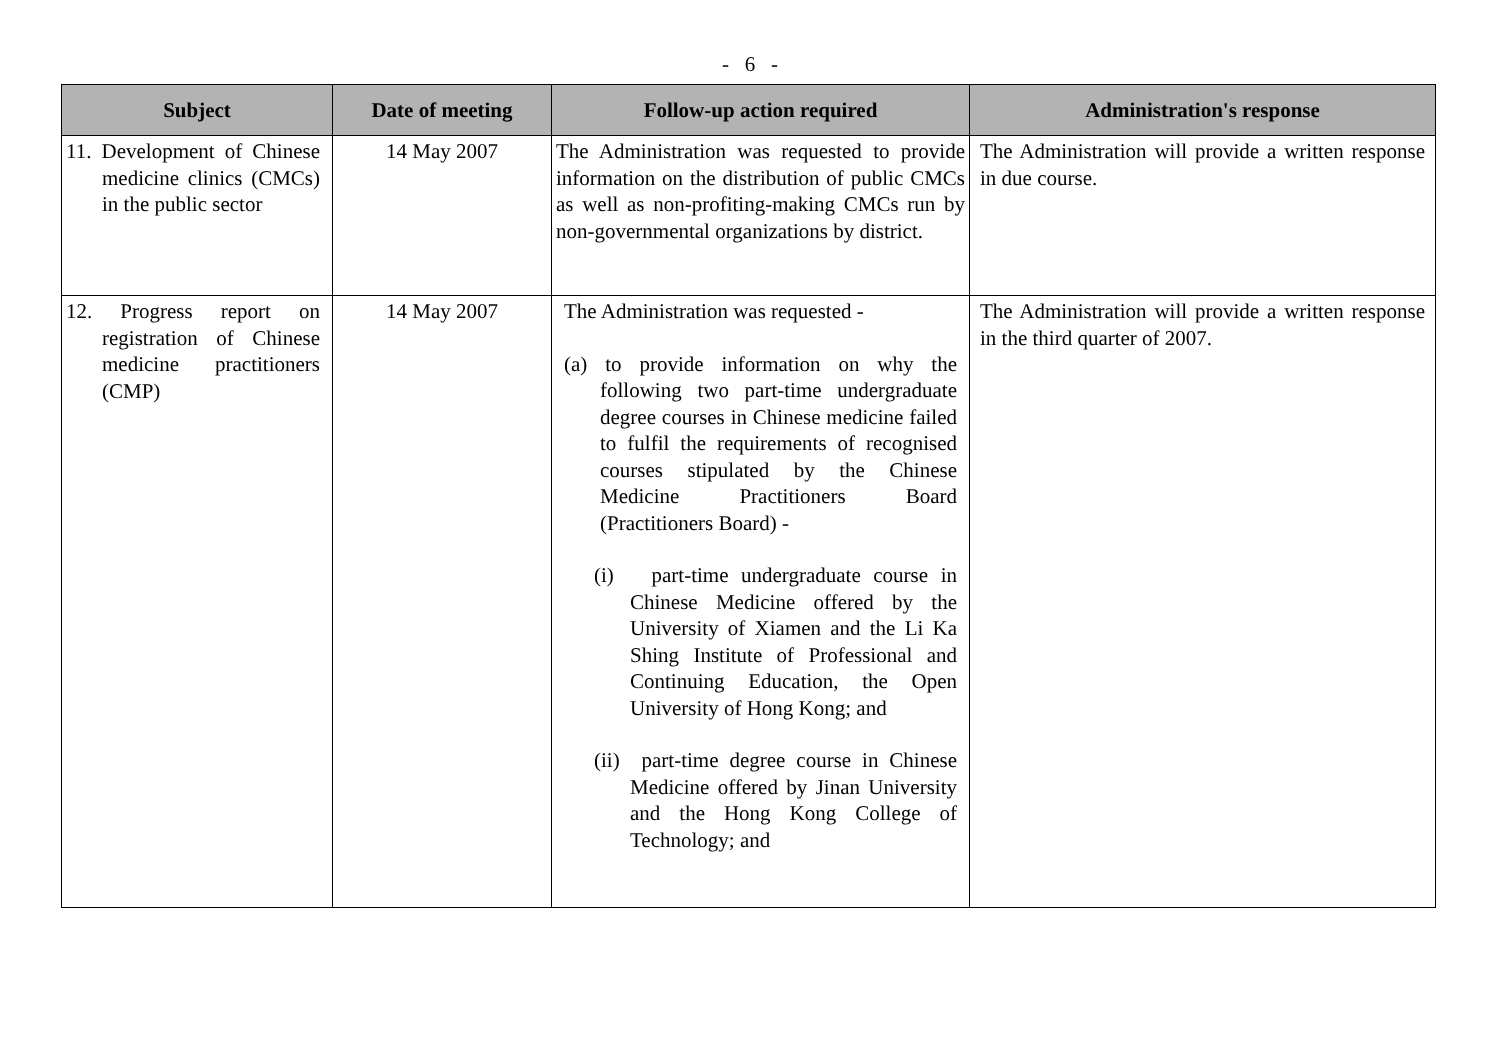- 6 -
| Subject | Date of meeting | Follow-up action required | Administration's response |
| --- | --- | --- | --- |
| 11. Development of Chinese medicine clinics (CMCs) in the public sector | 14 May 2007 | The Administration was requested to provide information on the distribution of public CMCs as well as non-profiting-making CMCs run by non-governmental organizations by district. | The Administration will provide a written response in due course. |
| 12. Progress report on registration of Chinese medicine practitioners (CMP) | 14 May 2007 | The Administration was requested - (a) to provide information on why the following two part-time undergraduate degree courses in Chinese medicine failed to fulfil the requirements of recognised courses stipulated by the Chinese Medicine Practitioners Board (Practitioners Board) - (i) part-time undergraduate course in Chinese Medicine offered by the University of Xiamen and the Li Ka Shing Institute of Professional and Continuing Education, the Open University of Hong Kong; and (ii) part-time degree course in Chinese Medicine offered by Jinan University and the Hong Kong College of Technology; and | The Administration will provide a written response in the third quarter of 2007. |